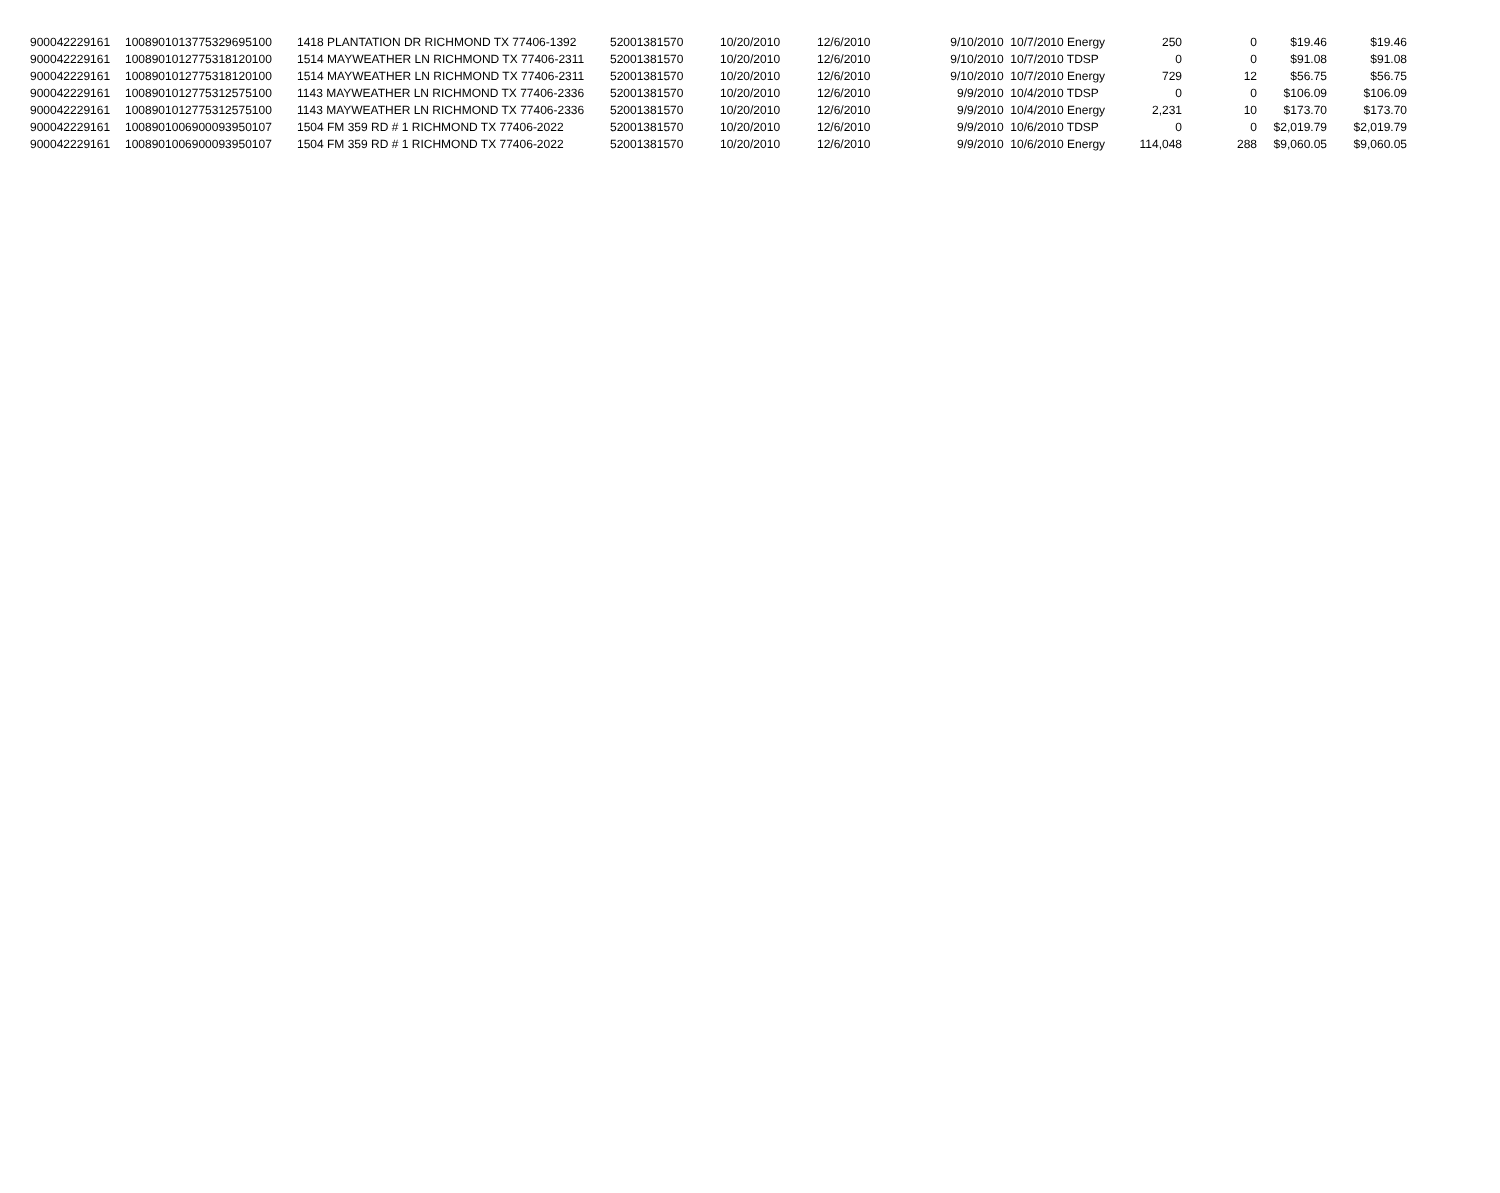| 900042229161 | 1008901013775329695100 | 1418 PLANTATION DR RICHMOND TX 77406-1392 | 52001381570 | 10/20/2010 | 12/6/2010 | 9/10/2010 | 10/7/2010 Energy | 250 | 0 | $19.46 | $19.46 |
| 900042229161 | 1008901012775318120100 | 1514 MAYWEATHER LN RICHMOND TX 77406-2311 | 52001381570 | 10/20/2010 | 12/6/2010 | 9/10/2010 | 10/7/2010 TDSP | 0 | 0 | $91.08 | $91.08 |
| 900042229161 | 1008901012775318120100 | 1514 MAYWEATHER LN RICHMOND TX 77406-2311 | 52001381570 | 10/20/2010 | 12/6/2010 | 9/10/2010 | 10/7/2010 Energy | 729 | 12 | $56.75 | $56.75 |
| 900042229161 | 1008901012775312575100 | 1143 MAYWEATHER LN RICHMOND TX 77406-2336 | 52001381570 | 10/20/2010 | 12/6/2010 | 9/9/2010 | 10/4/2010 TDSP | 0 | 0 | $106.09 | $106.09 |
| 900042229161 | 1008901012775312575100 | 1143 MAYWEATHER LN RICHMOND TX 77406-2336 | 52001381570 | 10/20/2010 | 12/6/2010 | 9/9/2010 | 10/4/2010 Energy | 2,231 | 10 | $173.70 | $173.70 |
| 900042229161 | 1008901006900093950107 | 1504 FM 359 RD # 1 RICHMOND TX 77406-2022 | 52001381570 | 10/20/2010 | 12/6/2010 | 9/9/2010 | 10/6/2010 TDSP | 0 | 0 | $2,019.79 | $2,019.79 |
| 900042229161 | 1008901006900093950107 | 1504 FM 359 RD # 1 RICHMOND TX 77406-2022 | 52001381570 | 10/20/2010 | 12/6/2010 | 9/9/2010 | 10/6/2010 Energy | 114,048 | 288 | $9,060.05 | $9,060.05 |